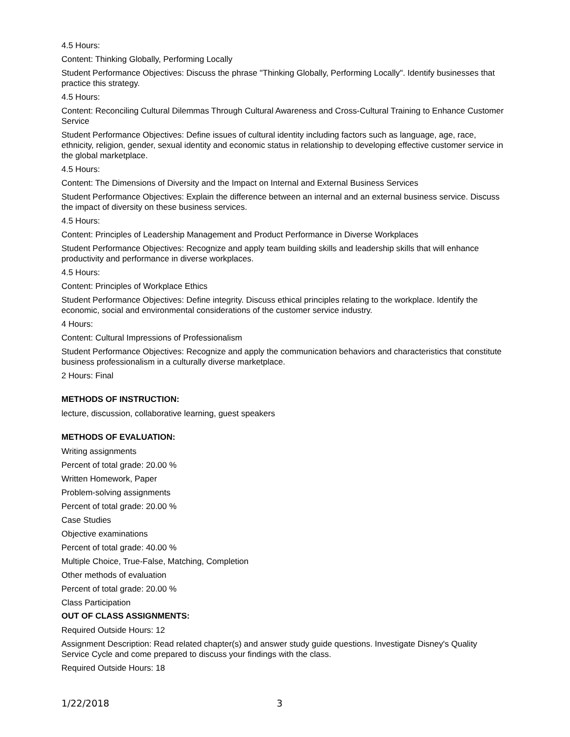4.5 Hours:
Content: Thinking Globally, Performing Locally
Student Performance Objectives: Discuss the phrase "Thinking Globally, Performing Locally". Identify businesses that practice this strategy.
4.5 Hours:
Content: Reconciling Cultural Dilemmas Through Cultural Awareness and Cross-Cultural Training to Enhance Customer Service
Student Performance Objectives: Define issues of cultural identity including factors such as language, age, race, ethnicity, religion, gender, sexual identity and economic status in relationship to developing effective customer service in the global marketplace.
4.5 Hours:
Content: The Dimensions of Diversity and the Impact on Internal and External Business Services
Student Performance Objectives: Explain the difference between an internal and an external business service. Discuss the impact of diversity on these business services.
4.5 Hours:
Content: Principles of Leadership Management and Product Performance in Diverse Workplaces
Student Performance Objectives: Recognize and apply team building skills and leadership skills that will enhance productivity and performance in diverse workplaces.
4.5 Hours:
Content: Principles of Workplace Ethics
Student Performance Objectives: Define integrity. Discuss ethical principles relating to the workplace. Identify the economic, social and environmental considerations of the customer service industry.
4 Hours:
Content: Cultural Impressions of Professionalism
Student Performance Objectives: Recognize and apply the communication behaviors and characteristics that constitute business professionalism in a culturally diverse marketplace.
2 Hours: Final
METHODS OF INSTRUCTION:
lecture, discussion, collaborative learning, guest speakers
METHODS OF EVALUATION:
Writing assignments
Percent of total grade: 20.00 %
Written Homework, Paper
Problem-solving assignments
Percent of total grade: 20.00 %
Case Studies
Objective examinations
Percent of total grade: 40.00 %
Multiple Choice, True-False, Matching, Completion
Other methods of evaluation
Percent of total grade: 20.00 %
Class Participation
OUT OF CLASS ASSIGNMENTS:
Required Outside Hours: 12
Assignment Description: Read related chapter(s) and answer study guide questions. Investigate Disney's Quality Service Cycle and come prepared to discuss your findings with the class.
Required Outside Hours: 18
1/22/2018 3